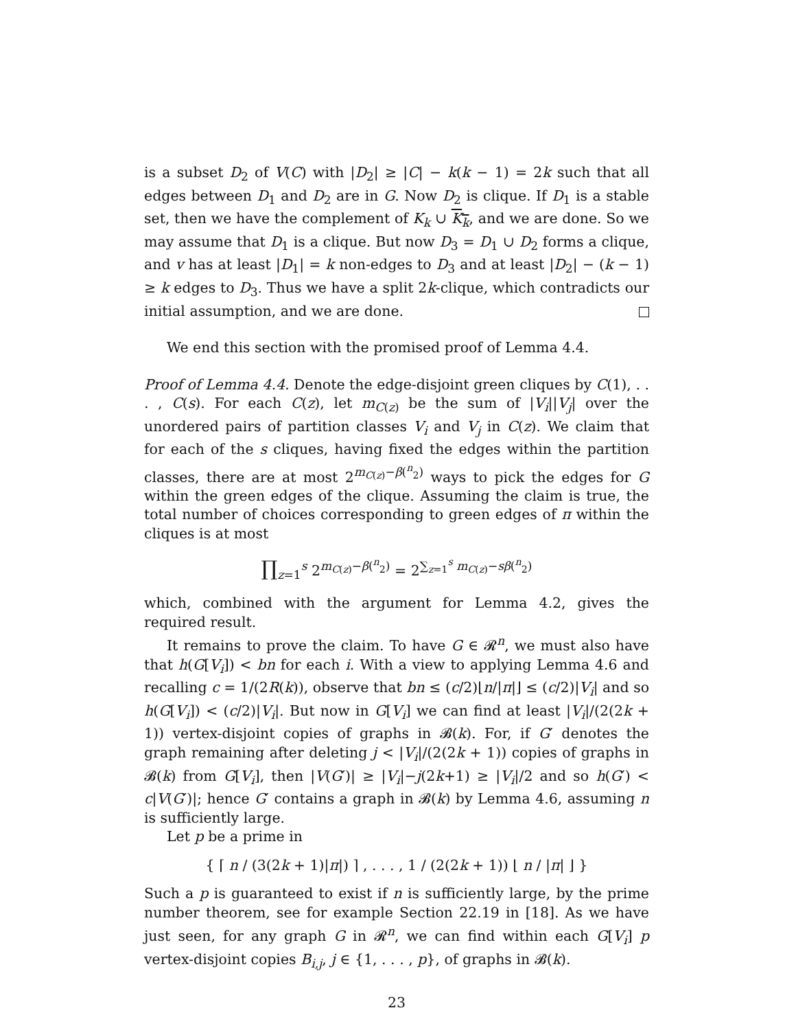is a subset D<sub>2</sub> of V(C) with |D<sub>2</sub>| ≥ |C| − k(k − 1) = 2k such that all edges between D<sub>1</sub> and D<sub>2</sub> are in G. Now D<sub>2</sub> is clique. If D<sub>1</sub> is a stable set, then we have the complement of K<sub>k</sub> ∪ K<sub>k</sub>, and we are done. So we may assume that D<sub>1</sub> is a clique. But now D<sub>3</sub> = D<sub>1</sub> ∪ D<sub>2</sub> forms a clique, and v has at least |D<sub>1</sub>| = k non-edges to D<sub>3</sub> and at least |D<sub>2</sub>| − (k − 1) ≥ k edges to D<sub>3</sub>. Thus we have a split 2k-clique, which contradicts our initial assumption, and we are done.
We end this section with the promised proof of Lemma 4.4.
Proof of Lemma 4.4. Denote the edge-disjoint green cliques by C(1), . . . , C(s). For each C(z), let m<sub>C(z)</sub> be the sum of |V<sub>i</sub>||V<sub>j</sub>| over the unordered pairs of partition classes V<sub>i</sub> and V<sub>j</sub> in C(z). We claim that for each of the s cliques, having fixed the edges within the partition classes, there are at most 2<sup>m<sub>C(z)</sub>−β(<sup>n</sup><sub>2</sub>)</sup> ways to pick the edges for G within the green edges of the clique. Assuming the claim is true, the total number of choices corresponding to green edges of π within the cliques is at most
∏<sub>z=1</sub><sup>s</sup> 2<sup>m<sub>C(z)</sub>−β(<sup>n</sup><sub>2</sub>)</sup> = 2<sup>∑<sub>z=1</sub><sup>s</sup> m<sub>C(z)</sub>−sβ(<sup>n</sup><sub>2</sub>)</sup>
which, combined with the argument for Lemma 4.2, gives the required result.
It remains to prove the claim. To have G ∈ 𝓡<sup>n</sup>, we must also have that h(G[V<sub>i</sub>]) < bn for each i. With a view to applying Lemma 4.6 and recalling c = 1/(2R(k)), observe that bn ≤ (c/2)⌊n/|π|⌋ ≤ (c/2)|V<sub>i</sub>| and so h(G[V<sub>i</sub>]) < (c/2)|V<sub>i</sub>|. But now in G[V<sub>i</sub>] we can find at least |V<sub>i</sub>|/(2(2k + 1)) vertex-disjoint copies of graphs in 𝓑(k). For, if G′ denotes the graph remaining after deleting j < |V<sub>i</sub>|/(2(2k + 1)) copies of graphs in 𝓑(k) from G[V<sub>i</sub>], then |V(G′)| ≥ |V<sub>i</sub>|−j(2k+1) ≥ |V<sub>i</sub>|/2 and so h(G′) < c|V(G′)|; hence G′ contains a graph in 𝓑(k) by Lemma 4.6, assuming n is sufficiently large.
Let p be a prime in
{ ⌈ n / (3(2k + 1)|π|) ⌉ , . . . , 1 / (2(2k + 1)) ⌊ n / |π| ⌋ }
Such a p is guaranteed to exist if n is sufficiently large, by the prime number theorem, see for example Section 22.19 in [18]. As we have just seen, for any graph G in 𝓡<sup>n</sup>, we can find within each G[V<sub>i</sub>] p vertex-disjoint copies B<sub>i,j</sub>, j ∈ {1, . . . , p}, of graphs in 𝓑(k).
23